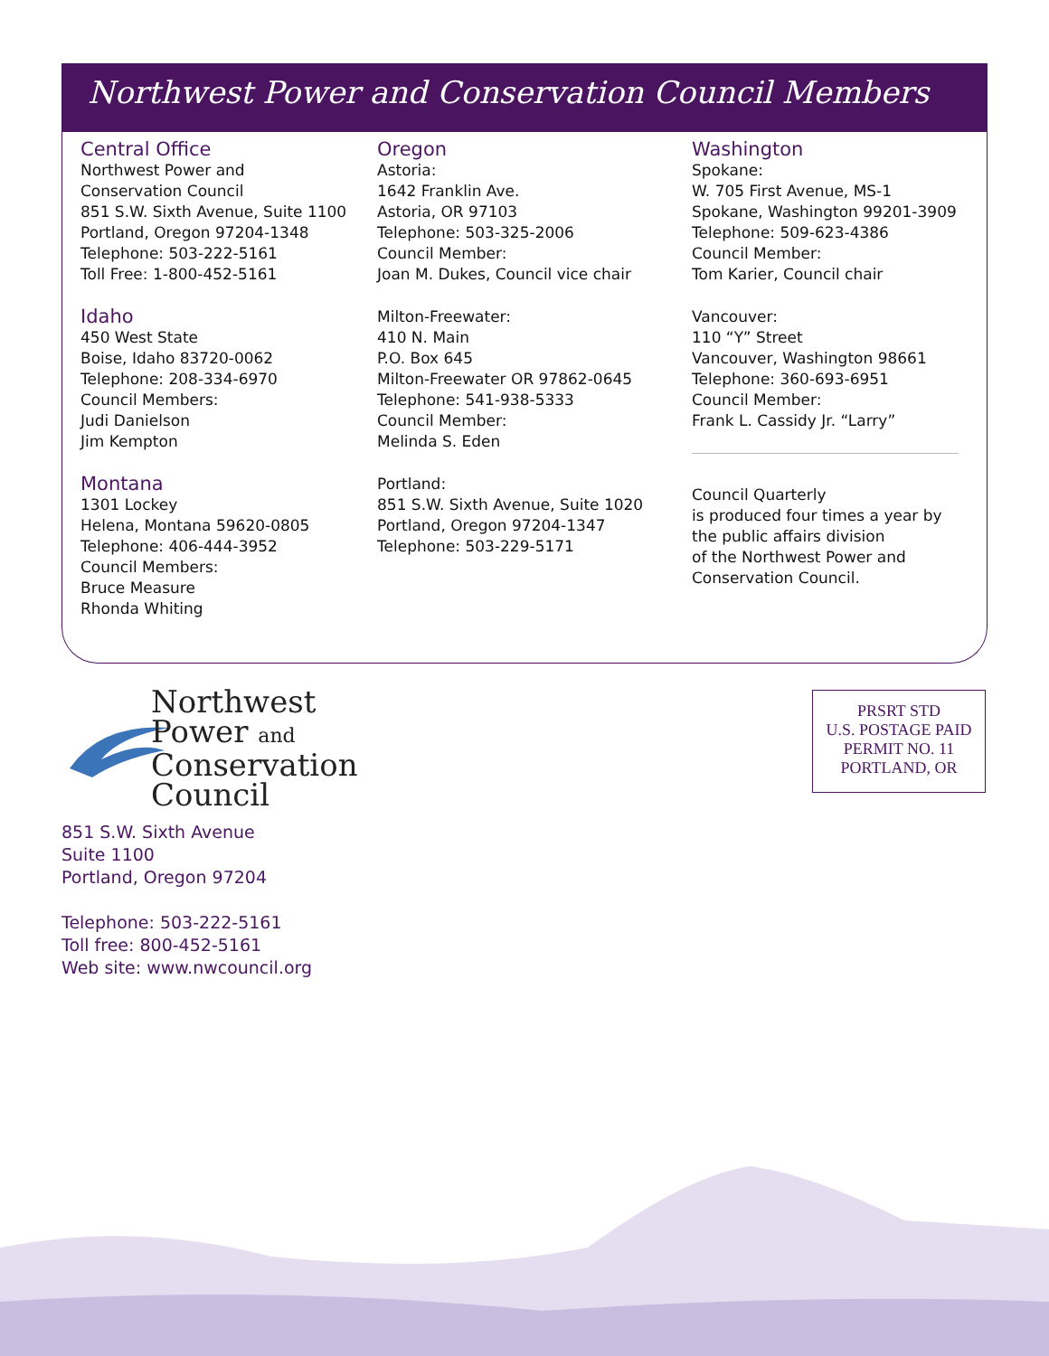Northwest Power and Conservation Council Members
Central Office
Northwest Power and
Conservation Council
851 S.W. Sixth Avenue, Suite 1100
Portland, Oregon 97204-1348
Telephone: 503-222-5161
Toll Free: 1-800-452-5161
Idaho
450 West State
Boise, Idaho 83720-0062
Telephone: 208-334-6970
Council Members:
Judi Danielson
Jim Kempton
Montana
1301 Lockey
Helena, Montana 59620-0805
Telephone: 406-444-3952
Council Members:
Bruce Measure
Rhonda Whiting
Oregon
Astoria:
1642 Franklin Ave.
Astoria, OR 97103
Telephone: 503-325-2006
Council Member:
Joan M. Dukes, Council vice chair
Milton-Freewater:
410 N. Main
P.O. Box 645
Milton-Freewater OR 97862-0645
Telephone: 541-938-5333
Council Member:
Melinda S. Eden
Portland:
851 S.W. Sixth Avenue, Suite 1020
Portland, Oregon 97204-1347
Telephone: 503-229-5171
Washington
Spokane:
W. 705 First Avenue, MS-1
Spokane, Washington 99201-3909
Telephone: 509-623-4386
Council Member:
Tom Karier, Council chair
Vancouver:
110 “Y” Street
Vancouver, Washington 98661
Telephone: 360-693-6951
Council Member:
Frank L. Cassidy Jr. “Larry”
Council Quarterly
is produced four times a year by
the public affairs division
of the Northwest Power and
Conservation Council.
Northwest
Power and
Conservation
Council
851 S.W. Sixth Avenue
Suite 1100
Portland, Oregon 97204
Telephone: 503-222-5161
Toll free: 800-452-5161
Web site: www.nwcouncil.org
PRSRT STD
U.S. POSTAGE PAID
PERMIT NO. 11
PORTLAND, OR